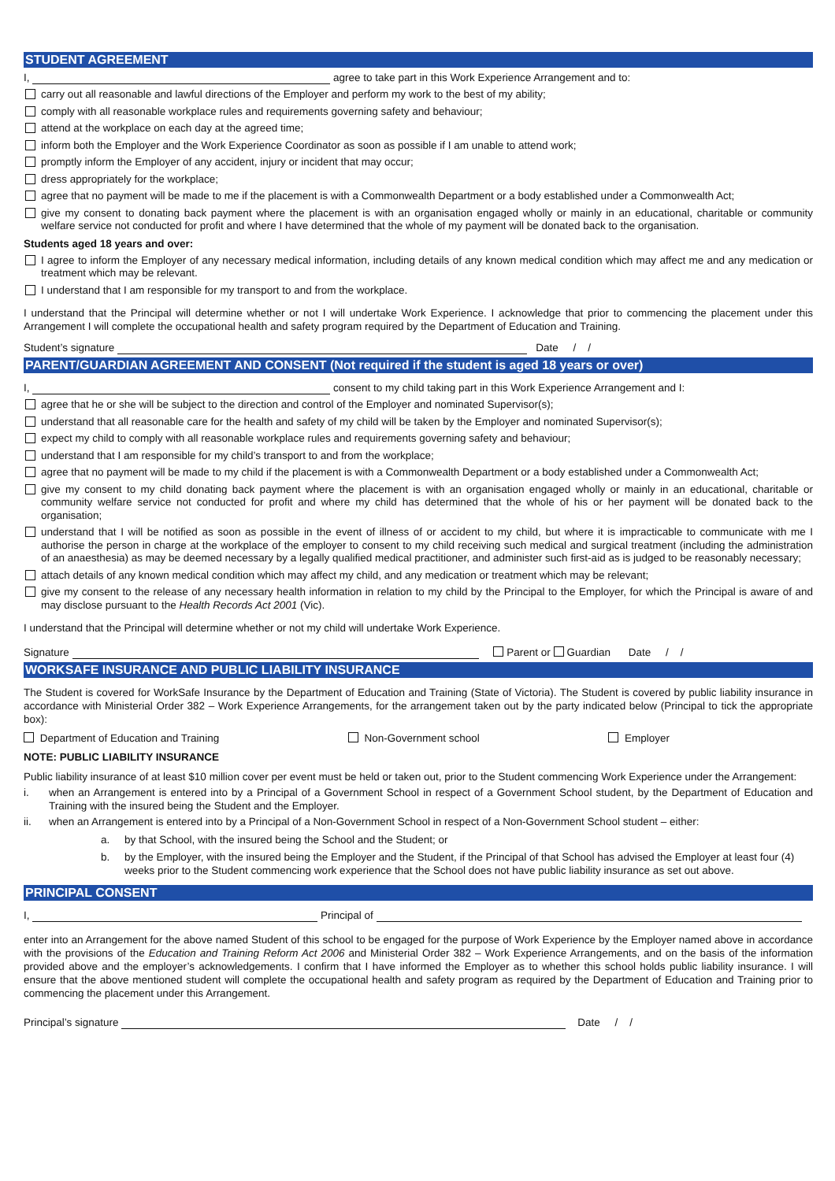STUDENT AGREEMENT
I, agree to take part in this Work Experience Arrangement and to:
carry out all reasonable and lawful directions of the Employer and perform my work to the best of my ability;
comply with all reasonable workplace rules and requirements governing safety and behaviour;
attend at the workplace on each day at the agreed time;
inform both the Employer and the Work Experience Coordinator as soon as possible if I am unable to attend work;
promptly inform the Employer of any accident, injury or incident that may occur;
dress appropriately for the workplace;
agree that no payment will be made to me if the placement is with a Commonwealth Department or a body established under a Commonwealth Act;
give my consent to donating back payment where the placement is with an organisation engaged wholly or mainly in an educational, charitable or community welfare service not conducted for profit and where I have determined that the whole of my payment will be donated back to the organisation.
Students aged 18 years and over:
I agree to inform the Employer of any necessary medical information, including details of any known medical condition which may affect me and any medication or treatment which may be relevant.
I understand that I am responsible for my transport to and from the workplace.
I understand that the Principal will determine whether or not I will undertake Work Experience. I acknowledge that prior to commencing the placement under this Arrangement I will complete the occupational health and safety program required by the Department of Education and Training.
Student’s signature Date / /
PARENT/GUARDIAN AGREEMENT AND CONSENT (Not required if the student is aged 18 years or over)
I, consent to my child taking part in this Work Experience Arrangement and I:
agree that he or she will be subject to the direction and control of the Employer and nominated Supervisor(s);
understand that all reasonable care for the health and safety of my child will be taken by the Employer and nominated Supervisor(s);
expect my child to comply with all reasonable workplace rules and requirements governing safety and behaviour;
understand that I am responsible for my child’s transport to and from the workplace;
agree that no payment will be made to my child if the placement is with a Commonwealth Department or a body established under a Commonwealth Act;
give my consent to my child donating back payment where the placement is with an organisation engaged wholly or mainly in an educational, charitable or community welfare service not conducted for profit and where my child has determined that the whole of his or her payment will be donated back to the organisation;
understand that I will be notified as soon as possible in the event of illness of or accident to my child, but where it is impracticable to communicate with me I authorise the person in charge at the workplace of the employer to consent to my child receiving such medical and surgical treatment (including the administration of an anaesthesia) as may be deemed necessary by a legally qualified medical practitioner, and administer such first-aid as is judged to be reasonably necessary;
attach details of any known medical condition which may affect my child, and any medication or treatment which may be relevant;
give my consent to the release of any necessary health information in relation to my child by the Principal to the Employer, for which the Principal is aware of and may disclose pursuant to the Health Records Act 2001 (Vic).
I understand that the Principal will determine whether or not my child will undertake Work Experience.
Signature Parent or Guardian Date / /
WORKSAFE INSURANCE AND PUBLIC LIABILITY INSURANCE
The Student is covered for WorkSafe Insurance by the Department of Education and Training (State of Victoria). The Student is covered by public liability insurance in accordance with Ministerial Order 382 – Work Experience Arrangements, for the arrangement taken out by the party indicated below (Principal to tick the appropriate box):
Department of Education and Training Non-Government school Employer
NOTE: PUBLIC LIABILITY INSURANCE
Public liability insurance of at least $10 million cover per event must be held or taken out, prior to the Student commencing Work Experience under the Arrangement:
i. when an Arrangement is entered into by a Principal of a Government School in respect of a Government School student, by the Department of Education and Training with the insured being the Student and the Employer.
ii. when an Arrangement is entered into by a Principal of a Non-Government School in respect of a Non-Government School student – either:
a. by that School, with the insured being the School and the Student; or
b. by the Employer, with the insured being the Employer and the Student, if the Principal of that School has advised the Employer at least four (4) weeks prior to the Student commencing work experience that the School does not have public liability insurance as set out above.
PRINCIPAL CONSENT
I, Principal of
enter into an Arrangement for the above named Student of this school to be engaged for the purpose of Work Experience by the Employer named above in accordance with the provisions of the Education and Training Reform Act 2006 and Ministerial Order 382 – Work Experience Arrangements, and on the basis of the information provided above and the employer’s acknowledgements. I confirm that I have informed the Employer as to whether this school holds public liability insurance. I will ensure that the above mentioned student will complete the occupational health and safety program as required by the Department of Education and Training prior to commencing the placement under this Arrangement.
Principal’s signature Date / /